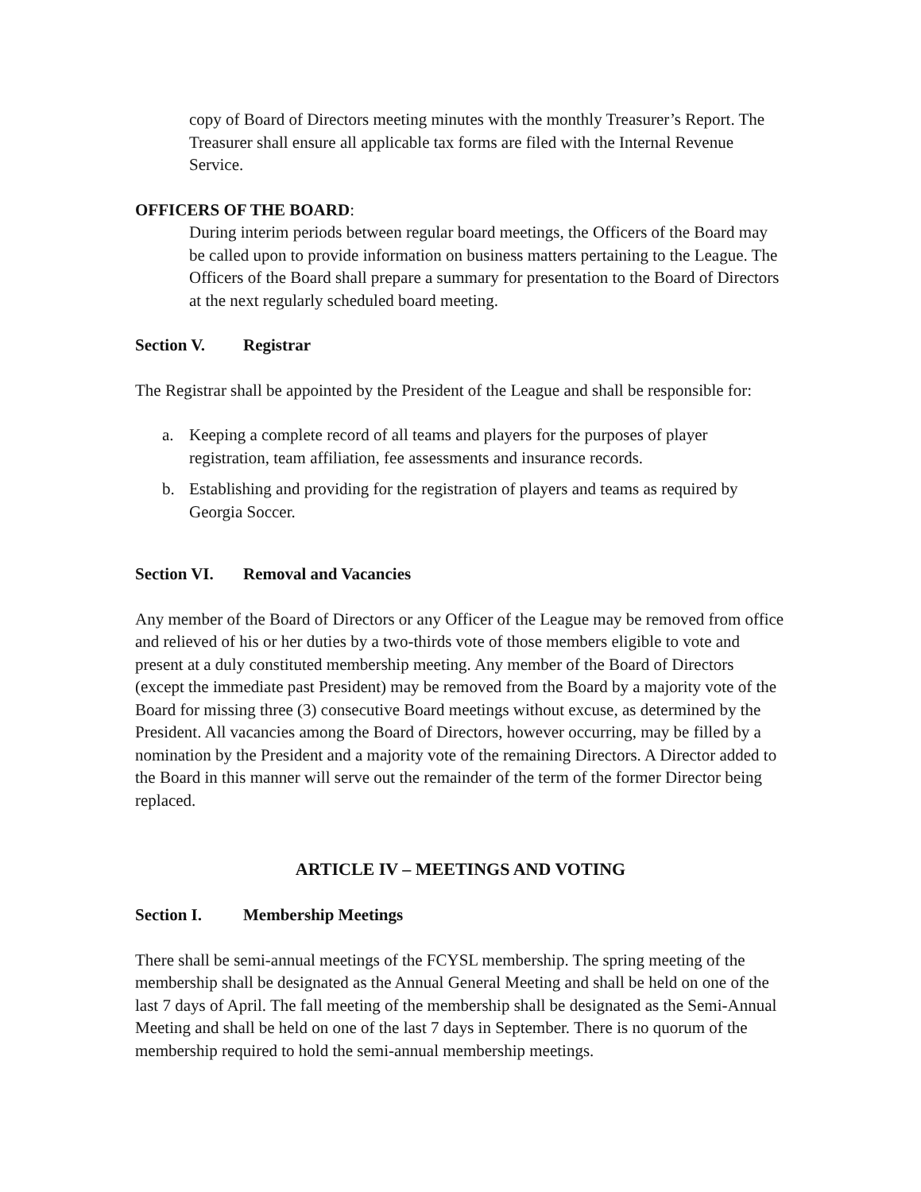copy of Board of Directors meeting minutes with the monthly Treasurer’s Report. The Treasurer shall ensure all applicable tax forms are filed with the Internal Revenue Service.
OFFICERS OF THE BOARD:
During interim periods between regular board meetings, the Officers of the Board may be called upon to provide information on business matters pertaining to the League. The Officers of the Board shall prepare a summary for presentation to the Board of Directors at the next regularly scheduled board meeting.
Section V. Registrar
The Registrar shall be appointed by the President of the League and shall be responsible for:
a. Keeping a complete record of all teams and players for the purposes of player registration, team affiliation, fee assessments and insurance records.
b. Establishing and providing for the registration of players and teams as required by Georgia Soccer.
Section VI. Removal and Vacancies
Any member of the Board of Directors or any Officer of the League may be removed from office and relieved of his or her duties by a two-thirds vote of those members eligible to vote and present at a duly constituted membership meeting. Any member of the Board of Directors (except the immediate past President) may be removed from the Board by a majority vote of the Board for missing three (3) consecutive Board meetings without excuse, as determined by the President. All vacancies among the Board of Directors, however occurring, may be filled by a nomination by the President and a majority vote of the remaining Directors. A Director added to the Board in this manner will serve out the remainder of the term of the former Director being replaced.
ARTICLE IV – MEETINGS AND VOTING
Section I. Membership Meetings
There shall be semi-annual meetings of the FCYSL membership. The spring meeting of the membership shall be designated as the Annual General Meeting and shall be held on one of the last 7 days of April. The fall meeting of the membership shall be designated as the Semi-Annual Meeting and shall be held on one of the last 7 days in September. There is no quorum of the membership required to hold the semi-annual membership meetings.